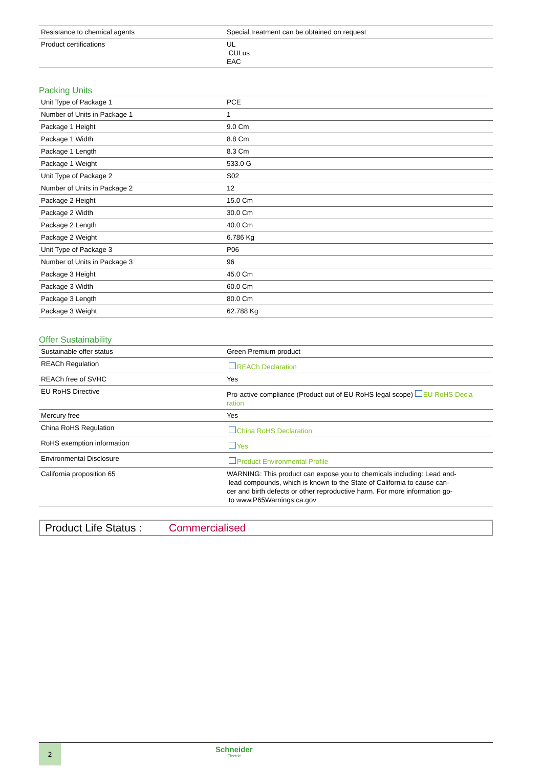| Resistance to chemical agents | Special treatment can be obtained on request |
| Product certifications | UL CULus EAC |
Packing Units
| Unit Type of Package 1 | PCE |
| Number of Units in Package 1 | 1 |
| Package 1 Height | 9.0 Cm |
| Package 1 Width | 8.8 Cm |
| Package 1 Length | 8.3 Cm |
| Package 1 Weight | 533.0 G |
| Unit Type of Package 2 | S02 |
| Number of Units in Package 2 | 12 |
| Package 2 Height | 15.0 Cm |
| Package 2 Width | 30.0 Cm |
| Package 2 Length | 40.0 Cm |
| Package 2 Weight | 6.786 Kg |
| Unit Type of Package 3 | P06 |
| Number of Units in Package 3 | 96 |
| Package 3 Height | 45.0 Cm |
| Package 3 Width | 60.0 Cm |
| Package 3 Length | 80.0 Cm |
| Package 3 Weight | 62.788 Kg |
Offer Sustainability
| Sustainable offer status | Green Premium product |
| REACh Regulation | REACh Declaration |
| REACh free of SVHC | Yes |
| EU RoHS Directive | Pro-active compliance (Product out of EU RoHS legal scope) EU RoHS Decla- ration |
| Mercury free | Yes |
| China RoHS Regulation | China RoHS Declaration |
| RoHS exemption information | Yes |
| Environmental Disclosure | Product Environmental Profile |
| California proposition 65 | WARNING: This product can expose you to chemicals including: Lead and- lead compounds, which is known to the State of California to cause can- cer and birth defects or other reproductive harm. For more information go- to www.P65Warnings.ca.gov |
Product Life Status : Commercialised
2
Schneider
Electric